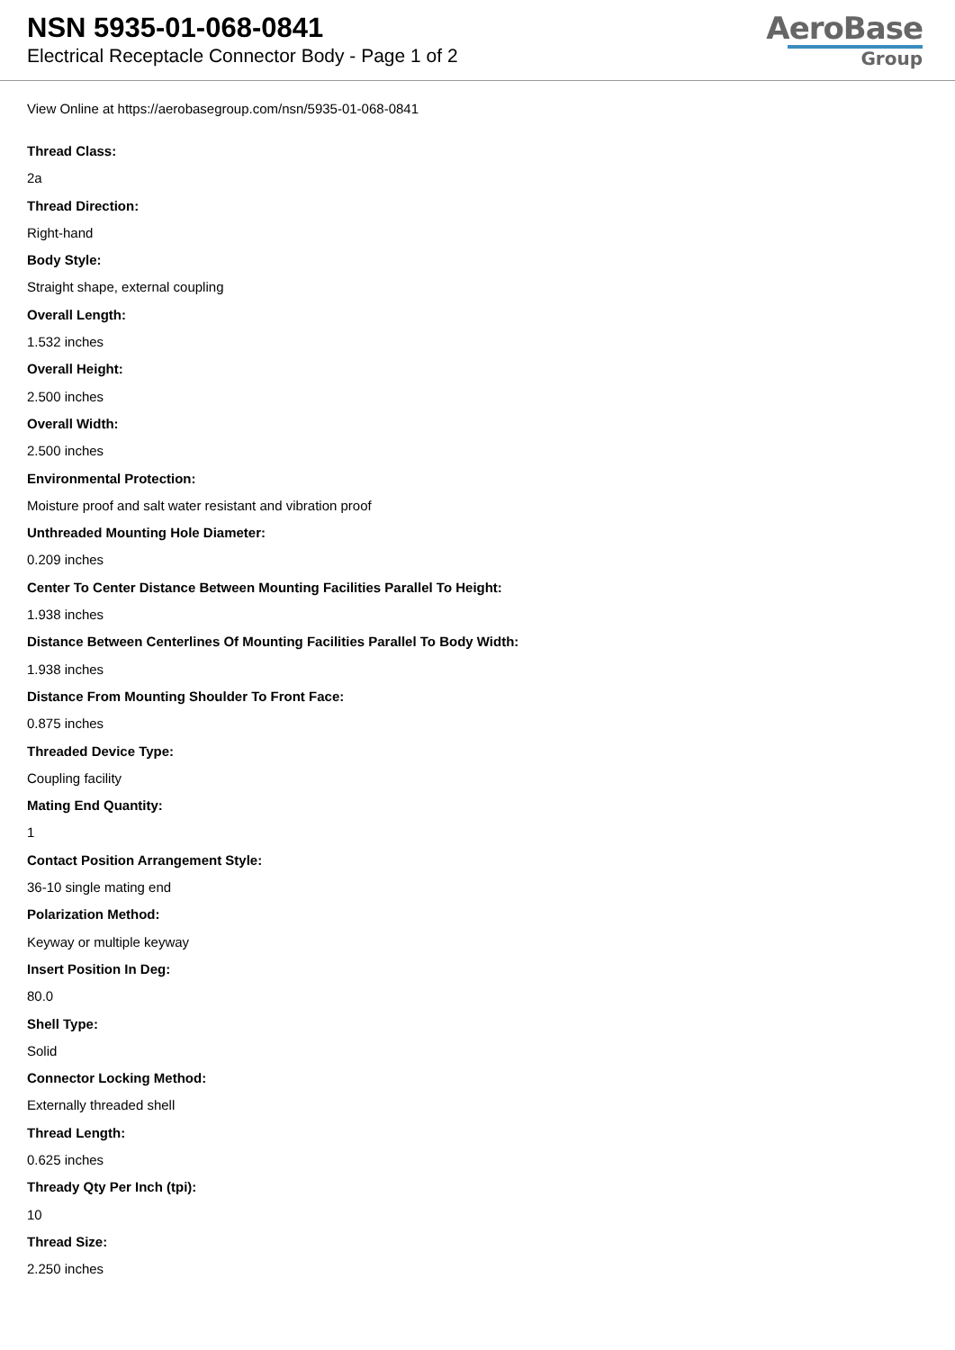NSN 5935-01-068-0841
Electrical Receptacle Connector Body - Page 1 of 2
AeroBase
Group
View Online at https://aerobasegroup.com/nsn/5935-01-068-0841
Thread Class:
2a
Thread Direction:
Right-hand
Body Style:
Straight shape, external coupling
Overall Length:
1.532 inches
Overall Height:
2.500 inches
Overall Width:
2.500 inches
Environmental Protection:
Moisture proof and salt water resistant and vibration proof
Unthreaded Mounting Hole Diameter:
0.209 inches
Center To Center Distance Between Mounting Facilities Parallel To Height:
1.938 inches
Distance Between Centerlines Of Mounting Facilities Parallel To Body Width:
1.938 inches
Distance From Mounting Shoulder To Front Face:
0.875 inches
Threaded Device Type:
Coupling facility
Mating End Quantity:
1
Contact Position Arrangement Style:
36-10 single mating end
Polarization Method:
Keyway or multiple keyway
Insert Position In Deg:
80.0
Shell Type:
Solid
Connector Locking Method:
Externally threaded shell
Thread Length:
0.625 inches
Thready Qty Per Inch (tpi):
10
Thread Size:
2.250 inches